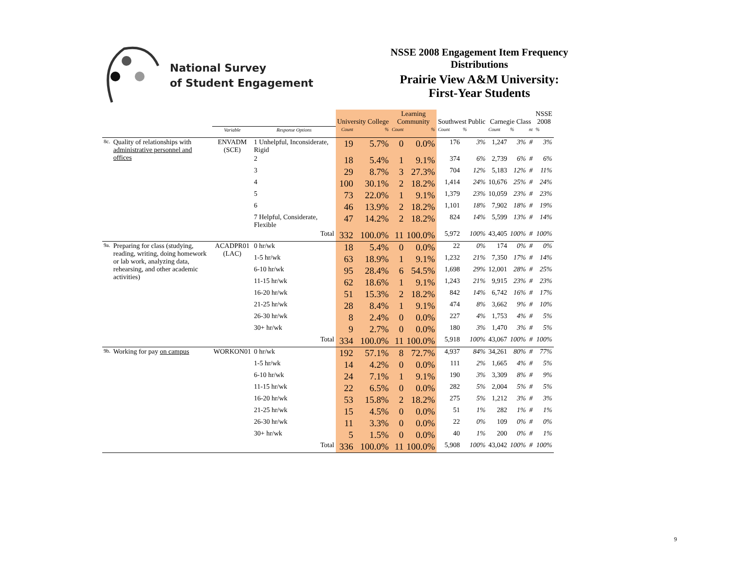National Survey
of Student Engagement
NSSE 2008 Engagement Item Frequency
Distributions
Prairie View A&M University:
First-Year Students
| | | | | University College | | Learning Community | | Southwest Public | | Carnegie Class | | | NSSE 2008 |
| --- | --- | --- | --- | --- | --- | --- | --- | --- | --- | --- | --- | --- | --- |
| | | Variable | Response Options | Count | % | Count | % | Count | % | Count | % | nt | % |
| 8c. | Quality of relationships with administrative personnel and offices | ENVADM (SCE) | 1 Unhelpful, Inconsiderate, Rigid | 19 | 5.7% | 0 | 0.0% | 176 | 3% | 1,247 | 3% | # | 3% |
| | | | 2 | 18 | 5.4% | 1 | 9.1% | 374 | 6% | 2,739 | 6% | # | 6% |
| | | | 3 | 29 | 8.7% | 3 | 27.3% | 704 | 12% | 5,183 | 12% | # | 11% |
| | | | 4 | 100 | 30.1% | 2 | 18.2% | 1,414 | 24% | 10,676 | 25% | # | 24% |
| | | | 5 | 73 | 22.0% | 1 | 9.1% | 1,379 | 23% | 10,059 | 23% | # | 23% |
| | | | 6 | 46 | 13.9% | 2 | 18.2% | 1,101 | 18% | 7,902 | 18% | # | 19% |
| | | | 7 Helpful, Considerate, Flexible | 47 | 14.2% | 2 | 18.2% | 824 | 14% | 5,599 | 13% | # | 14% |
| | | | Total | 332 | 100.0% | 11 | 100.0% | 5,972 | 100% | 43,405 | 100% | # | 100% |
| 9a. | Preparing for class (studying, reading, writing, doing homework or lab work, analyzing data, rehearsing, and other academic activities) | ACADPR01 (LAC) | 0 hr/wk | 18 | 5.4% | 0 | 0.0% | 22 | 0% | 174 | 0% | # | 0% |
| | | | 1-5 hr/wk | 63 | 18.9% | 1 | 9.1% | 1,232 | 21% | 7,350 | 17% | # | 14% |
| | | | 6-10 hr/wk | 95 | 28.4% | 6 | 54.5% | 1,698 | 29% | 12,001 | 28% | # | 25% |
| | | | 11-15 hr/wk | 62 | 18.6% | 1 | 9.1% | 1,243 | 21% | 9,915 | 23% | # | 23% |
| | | | 16-20 hr/wk | 51 | 15.3% | 2 | 18.2% | 842 | 14% | 6,742 | 16% | # | 17% |
| | | | 21-25 hr/wk | 28 | 8.4% | 1 | 9.1% | 474 | 8% | 3,662 | 9% | # | 10% |
| | | | 26-30 hr/wk | 8 | 2.4% | 0 | 0.0% | 227 | 4% | 1,753 | 4% | # | 5% |
| | | | 30+ hr/wk | 9 | 2.7% | 0 | 0.0% | 180 | 3% | 1,470 | 3% | # | 5% |
| | | | Total | 334 | 100.0% | 11 | 100.0% | 5,918 | 100% | 43,067 | 100% | # | 100% |
| 9b. | Working for pay on campus | WORKON01 | 0 hr/wk | 192 | 57.1% | 8 | 72.7% | 4,937 | 84% | 34,261 | 80% | # | 77% |
| | | | 1-5 hr/wk | 14 | 4.2% | 0 | 0.0% | 111 | 2% | 1,665 | 4% | # | 5% |
| | | | 6-10 hr/wk | 24 | 7.1% | 1 | 9.1% | 190 | 3% | 3,309 | 8% | # | 9% |
| | | | 11-15 hr/wk | 22 | 6.5% | 0 | 0.0% | 282 | 5% | 2,004 | 5% | # | 5% |
| | | | 16-20 hr/wk | 53 | 15.8% | 2 | 18.2% | 275 | 5% | 1,212 | 3% | # | 3% |
| | | | 21-25 hr/wk | 15 | 4.5% | 0 | 0.0% | 51 | 1% | 282 | 1% | # | 1% |
| | | | 26-30 hr/wk | 11 | 3.3% | 0 | 0.0% | 22 | 0% | 109 | 0% | # | 0% |
| | | | 30+ hr/wk | 5 | 1.5% | 0 | 0.0% | 40 | 1% | 200 | 0% | # | 1% |
| | | | Total | 336 | 100.0% | 11 | 100.0% | 5,908 | 100% | 43,042 | 100% | # | 100% |
9